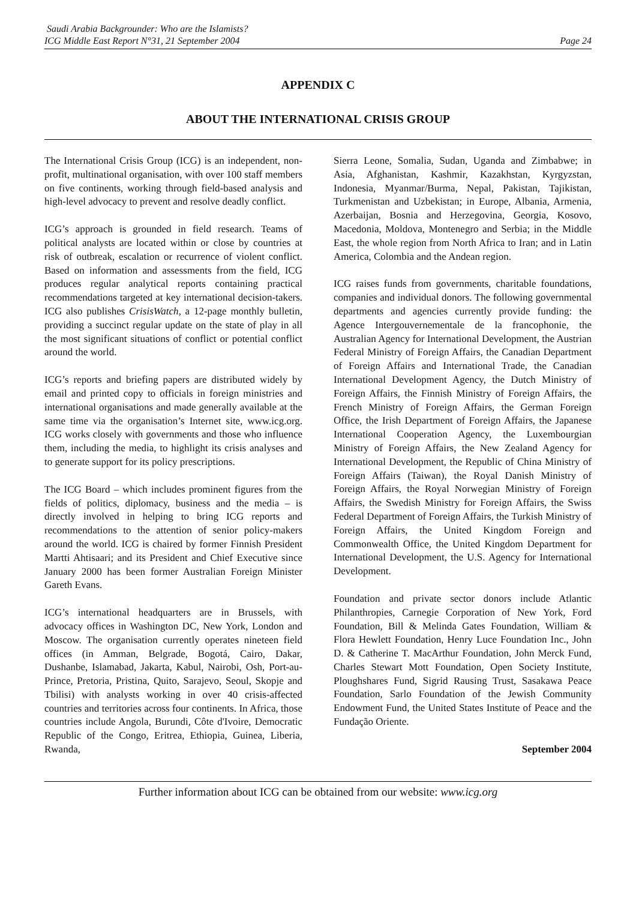Saudi Arabia Backgrounder: Who are the Islamists?
ICG Middle East Report N°31, 21 September 2004
Page 24
APPENDIX C
ABOUT THE INTERNATIONAL CRISIS GROUP
The International Crisis Group (ICG) is an independent, non-profit, multinational organisation, with over 100 staff members on five continents, working through field-based analysis and high-level advocacy to prevent and resolve deadly conflict.
ICG’s approach is grounded in field research. Teams of political analysts are located within or close by countries at risk of outbreak, escalation or recurrence of violent conflict. Based on information and assessments from the field, ICG produces regular analytical reports containing practical recommendations targeted at key international decision-takers. ICG also publishes CrisisWatch, a 12-page monthly bulletin, providing a succinct regular update on the state of play in all the most significant situations of conflict or potential conflict around the world.
ICG’s reports and briefing papers are distributed widely by email and printed copy to officials in foreign ministries and international organisations and made generally available at the same time via the organisation’s Internet site, www.icg.org. ICG works closely with governments and those who influence them, including the media, to highlight its crisis analyses and to generate support for its policy prescriptions.
The ICG Board – which includes prominent figures from the fields of politics, diplomacy, business and the media – is directly involved in helping to bring ICG reports and recommendations to the attention of senior policy-makers around the world. ICG is chaired by former Finnish President Martti Ahtisaari; and its President and Chief Executive since January 2000 has been former Australian Foreign Minister Gareth Evans.
ICG’s international headquarters are in Brussels, with advocacy offices in Washington DC, New York, London and Moscow. The organisation currently operates nineteen field offices (in Amman, Belgrade, Bogotá, Cairo, Dakar, Dushanbe, Islamabad, Jakarta, Kabul, Nairobi, Osh, Port-au-Prince, Pretoria, Pristina, Quito, Sarajevo, Seoul, Skopje and Tbilisi) with analysts working in over 40 crisis-affected countries and territories across four continents. In Africa, those countries include Angola, Burundi, Côte d'Ivoire, Democratic Republic of the Congo, Eritrea, Ethiopia, Guinea, Liberia, Rwanda,
Sierra Leone, Somalia, Sudan, Uganda and Zimbabwe; in Asia, Afghanistan, Kashmir, Kazakhstan, Kyrgyzstan, Indonesia, Myanmar/Burma, Nepal, Pakistan, Tajikistan, Turkmenistan and Uzbekistan; in Europe, Albania, Armenia, Azerbaijan, Bosnia and Herzegovina, Georgia, Kosovo, Macedonia, Moldova, Montenegro and Serbia; in the Middle East, the whole region from North Africa to Iran; and in Latin America, Colombia and the Andean region.
ICG raises funds from governments, charitable foundations, companies and individual donors. The following governmental departments and agencies currently provide funding: the Agence Intergouvernementale de la francophonie, the Australian Agency for International Development, the Austrian Federal Ministry of Foreign Affairs, the Canadian Department of Foreign Affairs and International Trade, the Canadian International Development Agency, the Dutch Ministry of Foreign Affairs, the Finnish Ministry of Foreign Affairs, the French Ministry of Foreign Affairs, the German Foreign Office, the Irish Department of Foreign Affairs, the Japanese International Cooperation Agency, the Luxembourgian Ministry of Foreign Affairs, the New Zealand Agency for International Development, the Republic of China Ministry of Foreign Affairs (Taiwan), the Royal Danish Ministry of Foreign Affairs, the Royal Norwegian Ministry of Foreign Affairs, the Swedish Ministry for Foreign Affairs, the Swiss Federal Department of Foreign Affairs, the Turkish Ministry of Foreign Affairs, the United Kingdom Foreign and Commonwealth Office, the United Kingdom Department for International Development, the U.S. Agency for International Development.
Foundation and private sector donors include Atlantic Philanthropies, Carnegie Corporation of New York, Ford Foundation, Bill & Melinda Gates Foundation, William & Flora Hewlett Foundation, Henry Luce Foundation Inc., John D. & Catherine T. MacArthur Foundation, John Merck Fund, Charles Stewart Mott Foundation, Open Society Institute, Ploughshares Fund, Sigrid Rausing Trust, Sasakawa Peace Foundation, Sarlo Foundation of the Jewish Community Endowment Fund, the United States Institute of Peace and the Fundação Oriente.
September 2004
Further information about ICG can be obtained from our website: www.icg.org